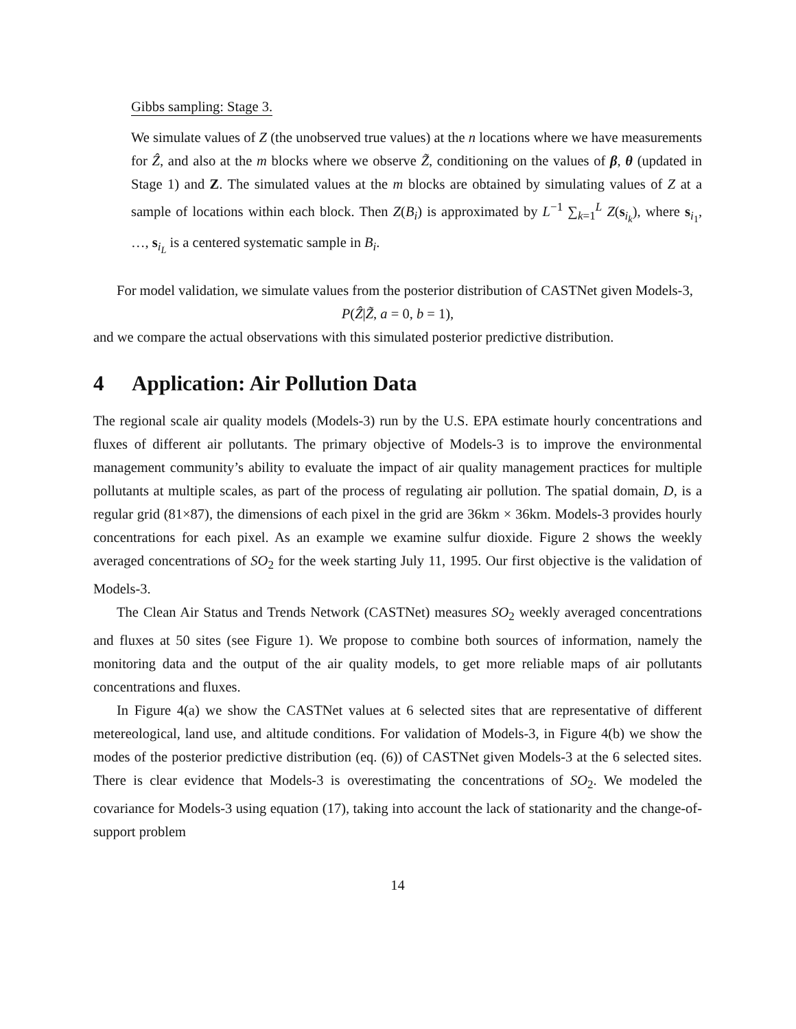Gibbs sampling: Stage 3.
We simulate values of Z (the unobserved true values) at the n locations where we have measurements for Ẑ, and also at the m blocks where we observe Z̃, conditioning on the values of β, θ (updated in Stage 1) and Z. The simulated values at the m blocks are obtained by simulating values of Z at a sample of locations within each block. Then Z(B<sub>i</sub>) is approximated by L<sup>−1</sup> ∑<sub>k=1</sub><sup>L</sup> Z(s<sub>i<sub>k</sub></sub>), where s<sub>i<sub>1</sub></sub>, …, s<sub>i<sub>L</sub></sub> is a centered systematic sample in B<sub>i</sub>.
For model validation, we simulate values from the posterior distribution of CASTNet given Models-3,
P(Ẑ|Z̃, a = 0, b = 1),
and we compare the actual observations with this simulated posterior predictive distribution.
4 Application: Air Pollution Data
The regional scale air quality models (Models-3) run by the U.S. EPA estimate hourly concentrations and fluxes of different air pollutants. The primary objective of Models-3 is to improve the environmental management community’s ability to evaluate the impact of air quality management practices for multiple pollutants at multiple scales, as part of the process of regulating air pollution. The spatial domain, D, is a regular grid (81×87), the dimensions of each pixel in the grid are 36km × 36km. Models-3 provides hourly concentrations for each pixel. As an example we examine sulfur dioxide. Figure 2 shows the weekly averaged concentrations of SO<sub>2</sub> for the week starting July 11, 1995. Our first objective is the validation of Models-3.
The Clean Air Status and Trends Network (CASTNet) measures SO<sub>2</sub> weekly averaged concentrations and fluxes at 50 sites (see Figure 1). We propose to combine both sources of information, namely the monitoring data and the output of the air quality models, to get more reliable maps of air pollutants concentrations and fluxes.
In Figure 4(a) we show the CASTNet values at 6 selected sites that are representative of different metereological, land use, and altitude conditions. For validation of Models-3, in Figure 4(b) we show the modes of the posterior predictive distribution (eq. (6)) of CASTNet given Models-3 at the 6 selected sites. There is clear evidence that Models-3 is overestimating the concentrations of SO<sub>2</sub>. We modeled the covariance for Models-3 using equation (17), taking into account the lack of stationarity and the change-of-support problem
14